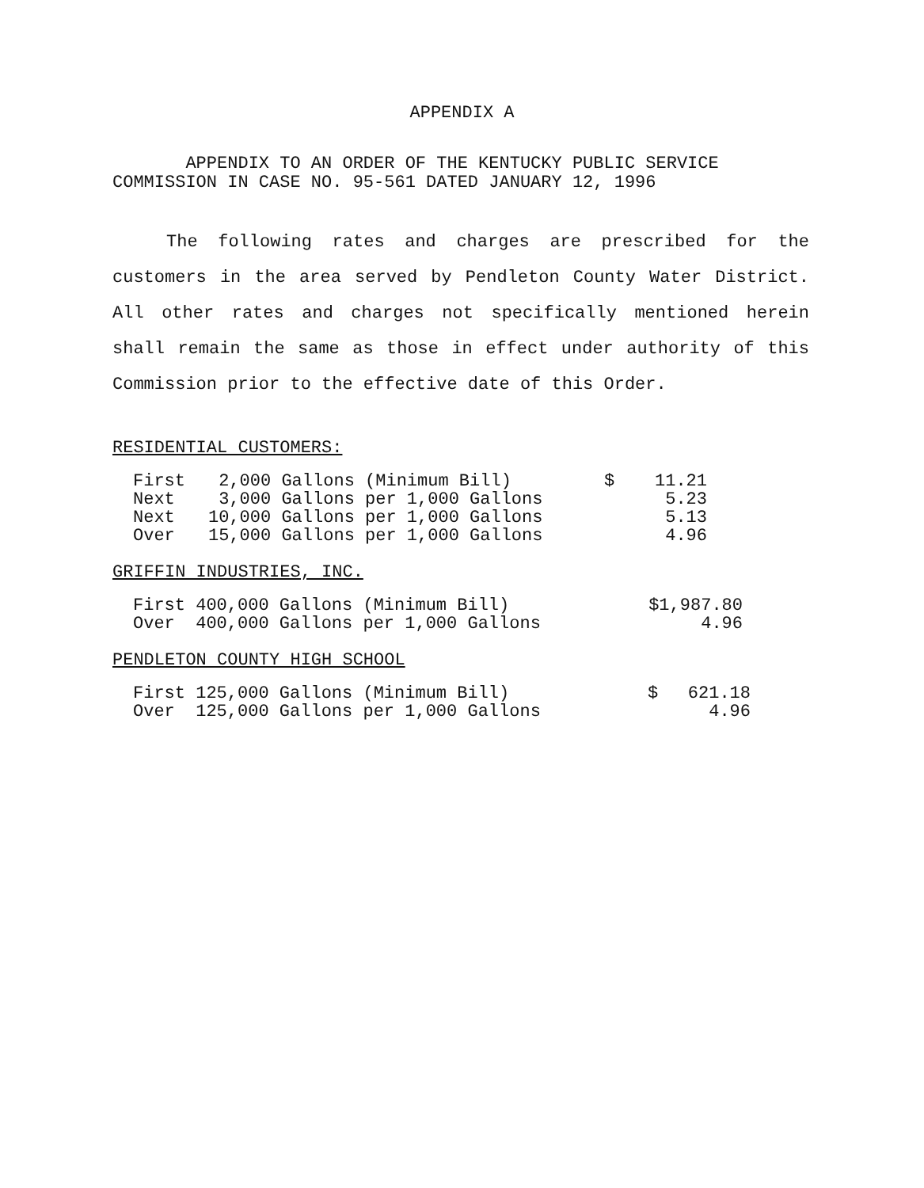APPENDIX A
APPENDIX TO AN ORDER OF THE KENTUCKY PUBLIC SERVICE
COMMISSION IN CASE NO. 95-561 DATED JANUARY 12, 1996
The following rates and charges are prescribed for the customers in the area served by Pendleton County Water District. All other rates and charges not specifically mentioned herein shall remain the same as those in effect under authority of this Commission prior to the effective date of this Order.
RESIDENTIAL CUSTOMERS:
| First | 2,000 Gallons (Minimum Bill) | $ | 11.21 |
| Next | 3,000 Gallons per 1,000 Gallons | | 5.23 |
| Next | 10,000 Gallons per 1,000 Gallons | | 5.13 |
| Over | 15,000 Gallons per 1,000 Gallons | | 4.96 |
GRIFFIN INDUSTRIES, INC.
| First 400,000 Gallons (Minimum Bill) | $1,987.80 |
| Over 400,000 Gallons per 1,000 Gallons | 4.96 |
PENDLETON COUNTY HIGH SCHOOL
| First 125,000 Gallons (Minimum Bill) | $ | 621.18 |
| Over 125,000 Gallons per 1,000 Gallons | | 4.96 |